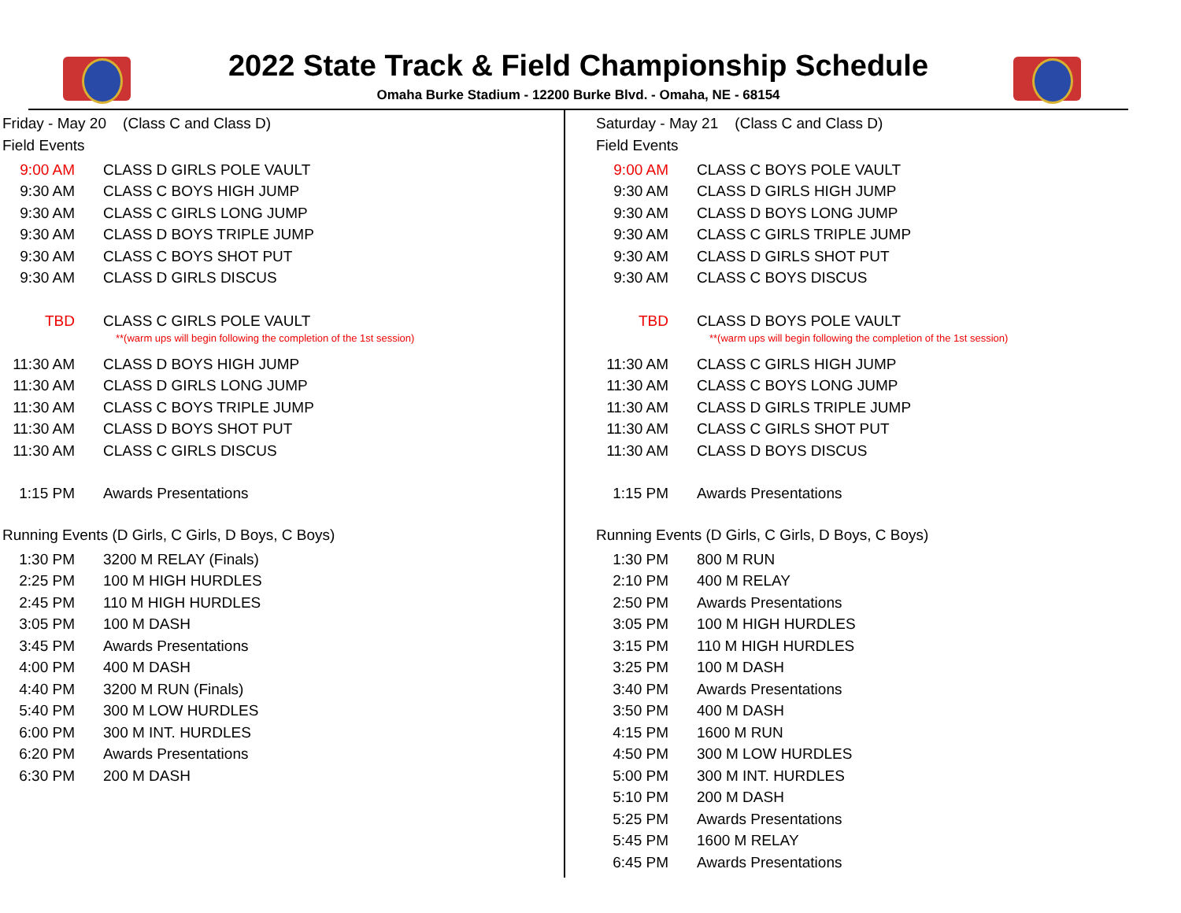2022 State Track & Field Championship Schedule
Omaha Burke Stadium - 12200 Burke Blvd. - Omaha, NE - 68154
Friday - May 20 (Class C and Class D)
Field Events
| 9:00 AM | CLASS D GIRLS POLE VAULT |
| 9:30 AM | CLASS C BOYS HIGH JUMP |
| 9:30 AM | CLASS C GIRLS LONG JUMP |
| 9:30 AM | CLASS D BOYS TRIPLE JUMP |
| 9:30 AM | CLASS C BOYS SHOT PUT |
| 9:30 AM | CLASS D GIRLS DISCUS |
| TBD | CLASS C GIRLS POLE VAULT |
| | **(warm ups will begin following the completion of the 1st session) |
| 11:30 AM | CLASS D BOYS HIGH JUMP |
| 11:30 AM | CLASS D GIRLS LONG JUMP |
| 11:30 AM | CLASS C BOYS TRIPLE JUMP |
| 11:30 AM | CLASS D BOYS SHOT PUT |
| 11:30 AM | CLASS C GIRLS DISCUS |
| 1:15 PM | Awards Presentations |
Running Events (D Girls, C Girls, D Boys, C Boys)
| 1:30 PM | 3200 M RELAY (Finals) |
| 2:25 PM | 100 M HIGH HURDLES |
| 2:45 PM | 110 M HIGH HURDLES |
| 3:05 PM | 100 M DASH |
| 3:45 PM | Awards Presentations |
| 4:00 PM | 400 M DASH |
| 4:40 PM | 3200 M RUN (Finals) |
| 5:40 PM | 300 M LOW HURDLES |
| 6:00 PM | 300 M INT. HURDLES |
| 6:20 PM | Awards Presentations |
| 6:30 PM | 200 M DASH |
Saturday - May 21 (Class C and Class D)
Field Events
| 9:00 AM | CLASS C BOYS POLE VAULT |
| 9:30 AM | CLASS D GIRLS HIGH JUMP |
| 9:30 AM | CLASS D BOYS LONG JUMP |
| 9:30 AM | CLASS C GIRLS TRIPLE JUMP |
| 9:30 AM | CLASS D GIRLS SHOT PUT |
| 9:30 AM | CLASS C BOYS DISCUS |
| TBD | CLASS D BOYS POLE VAULT |
| | **(warm ups will begin following the completion of the 1st session) |
| 11:30 AM | CLASS C GIRLS HIGH JUMP |
| 11:30 AM | CLASS C BOYS LONG JUMP |
| 11:30 AM | CLASS D GIRLS TRIPLE JUMP |
| 11:30 AM | CLASS C GIRLS SHOT PUT |
| 11:30 AM | CLASS D BOYS DISCUS |
| 1:15 PM | Awards Presentations |
Running Events (D Girls, C Girls, D Boys, C Boys)
| 1:30 PM | 800 M RUN |
| 2:10 PM | 400 M RELAY |
| 2:50 PM | Awards Presentations |
| 3:05 PM | 100 M HIGH HURDLES |
| 3:15 PM | 110 M HIGH HURDLES |
| 3:25 PM | 100 M DASH |
| 3:40 PM | Awards Presentations |
| 3:50 PM | 400 M DASH |
| 4:15 PM | 1600 M RUN |
| 4:50 PM | 300 M LOW HURDLES |
| 5:00 PM | 300 M INT. HURDLES |
| 5:10 PM | 200 M DASH |
| 5:25 PM | Awards Presentations |
| 5:45 PM | 1600 M RELAY |
| 6:45 PM | Awards Presentations |